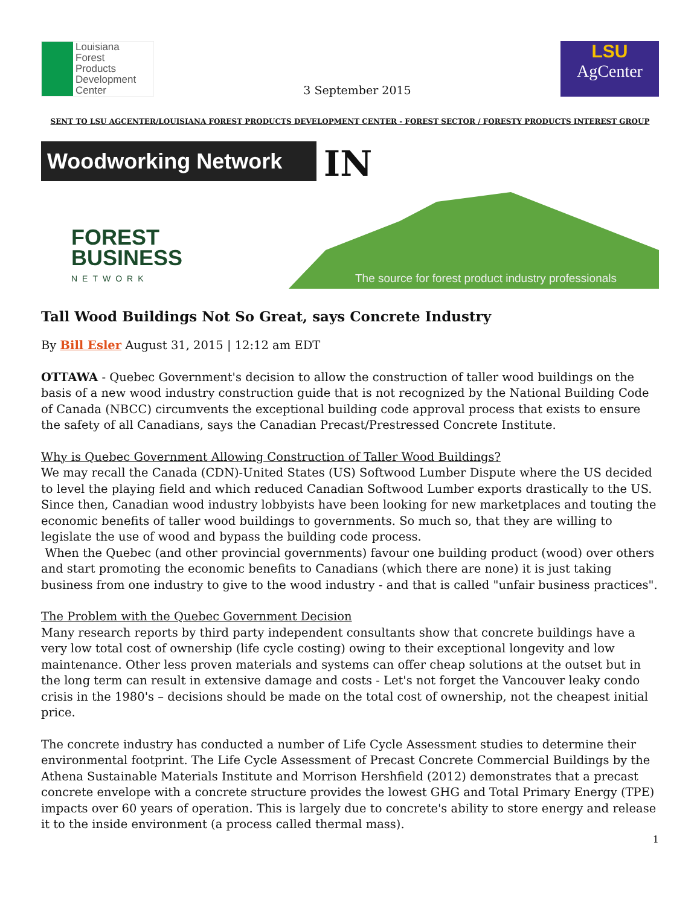Louisiana
Forest
Products
Development
Center
3 September 2015
LSU
AgCenter
SENT TO LSU AGCENTER/LOUISIANA FOREST PRODUCTS DEVELOPMENT CENTER - FOREST SECTOR / FORESTY PRODUCTS INTEREST GROUP
Woodworking Network
IN
FOREST
BUSINESS
NETWORK
The source for forest product industry professionals
Tall Wood Buildings Not So Great, says Concrete Industry
By Bill Esler August 31, 2015 | 12:12 am EDT
OTTAWA - Quebec Government's decision to allow the construction of taller wood buildings on the basis of a new wood industry construction guide that is not recognized by the National Building Code of Canada (NBCC) circumvents the exceptional building code approval process that exists to ensure the safety of all Canadians, says the Canadian Precast/Prestressed Concrete Institute.
Why is Quebec Government Allowing Construction of Taller Wood Buildings?
We may recall the Canada (CDN)-United States (US) Softwood Lumber Dispute where the US decided to level the playing field and which reduced Canadian Softwood Lumber exports drastically to the US. Since then, Canadian wood industry lobbyists have been looking for new marketplaces and touting the economic benefits of taller wood buildings to governments. So much so, that they are willing to legislate the use of wood and bypass the building code process.
When the Quebec (and other provincial governments) favour one building product (wood) over others and start promoting the economic benefits to Canadians (which there are none) it is just taking business from one industry to give to the wood industry - and that is called "unfair business practices".
The Problem with the Quebec Government Decision
Many research reports by third party independent consultants show that concrete buildings have a very low total cost of ownership (life cycle costing) owing to their exceptional longevity and low maintenance. Other less proven materials and systems can offer cheap solutions at the outset but in the long term can result in extensive damage and costs - Let's not forget the Vancouver leaky condo crisis in the 1980's – decisions should be made on the total cost of ownership, not the cheapest initial price.
The concrete industry has conducted a number of Life Cycle Assessment studies to determine their environmental footprint. The Life Cycle Assessment of Precast Concrete Commercial Buildings by the Athena Sustainable Materials Institute and Morrison Hershfield (2012) demonstrates that a precast concrete envelope with a concrete structure provides the lowest GHG and Total Primary Energy (TPE) impacts over 60 years of operation. This is largely due to concrete's ability to store energy and release it to the inside environment (a process called thermal mass).
1